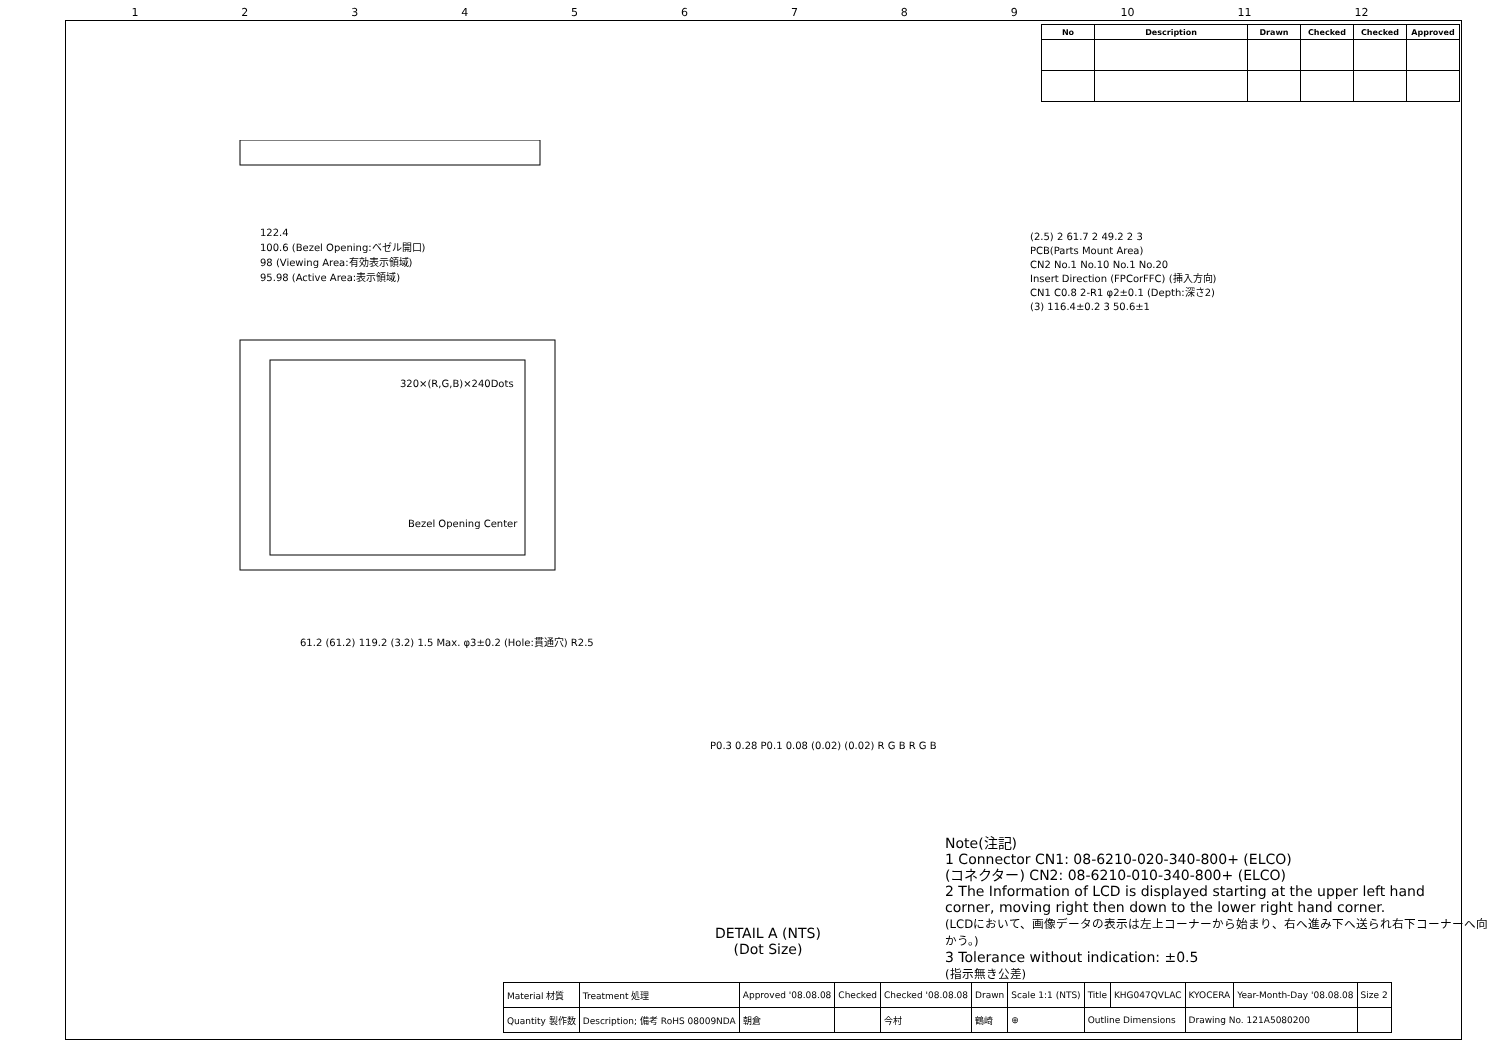123456789 10 11 12
| No | Description | Drawn | Checked | Checked | Approved |
| --- | --- | --- | --- | --- | --- |
122.4
100.6 (Bezel Opening:ベゼル開口)
98 (Viewing Area:有効表示領域)
95.98 (Active Area:表示領域)
320×(R,G,B)×240Dots
Bezel Opening Center
61.2 (61.2) 119.2 (3.2) 1.5 Max. φ3±0.2 (Hole:貫通穴) R2.5
(2.5) 2 61.7 2 49.2 2 3
PCB(Parts Mount Area)
CN2 No.1 No.10 No.1 No.20
Insert Direction (FPCorFFC) (挿入方向)
CN1 C0.8 2-R1 φ2±0.1 (Depth:深さ2)
(3) 116.4±0.2 3 50.6±1
P0.3 0.28 P0.1 0.08 (0.02) (0.02) R G B R G B
DETAIL A (NTS)
(Dot Size)
Note(注記)
1 Connector CN1: 08-6210-020-340-800+ (ELCO)
(コネクター) CN2: 08-6210-010-340-800+ (ELCO)
2 The Information of LCD is displayed starting at the upper left hand
corner, moving right then down to the lower right hand corner.
(LCDにおいて、画像データの表示は左上コーナーから始まり、右へ進み下へ送られ右下コーナーへ向かう。)
3 Tolerance without indication: ±0.5
(指示無き公差)
| Material 材質 | Treatment 処理 | Approved '08.08.08 | Checked | Checked '08.08.08 | Drawn | Scale 1:1 (NTS) | Title | KHG047QVLAC | KYOCERA | Year-Month-Day '08.08.08 | Size 2 |
| Quantity 製作数 | Description; 備考 RoHS 08009NDA | 朝倉 | | 今村 | 鶴崎 | ⊕ | Outline Dimensions | | Drawing No. 121A5080200 | | |